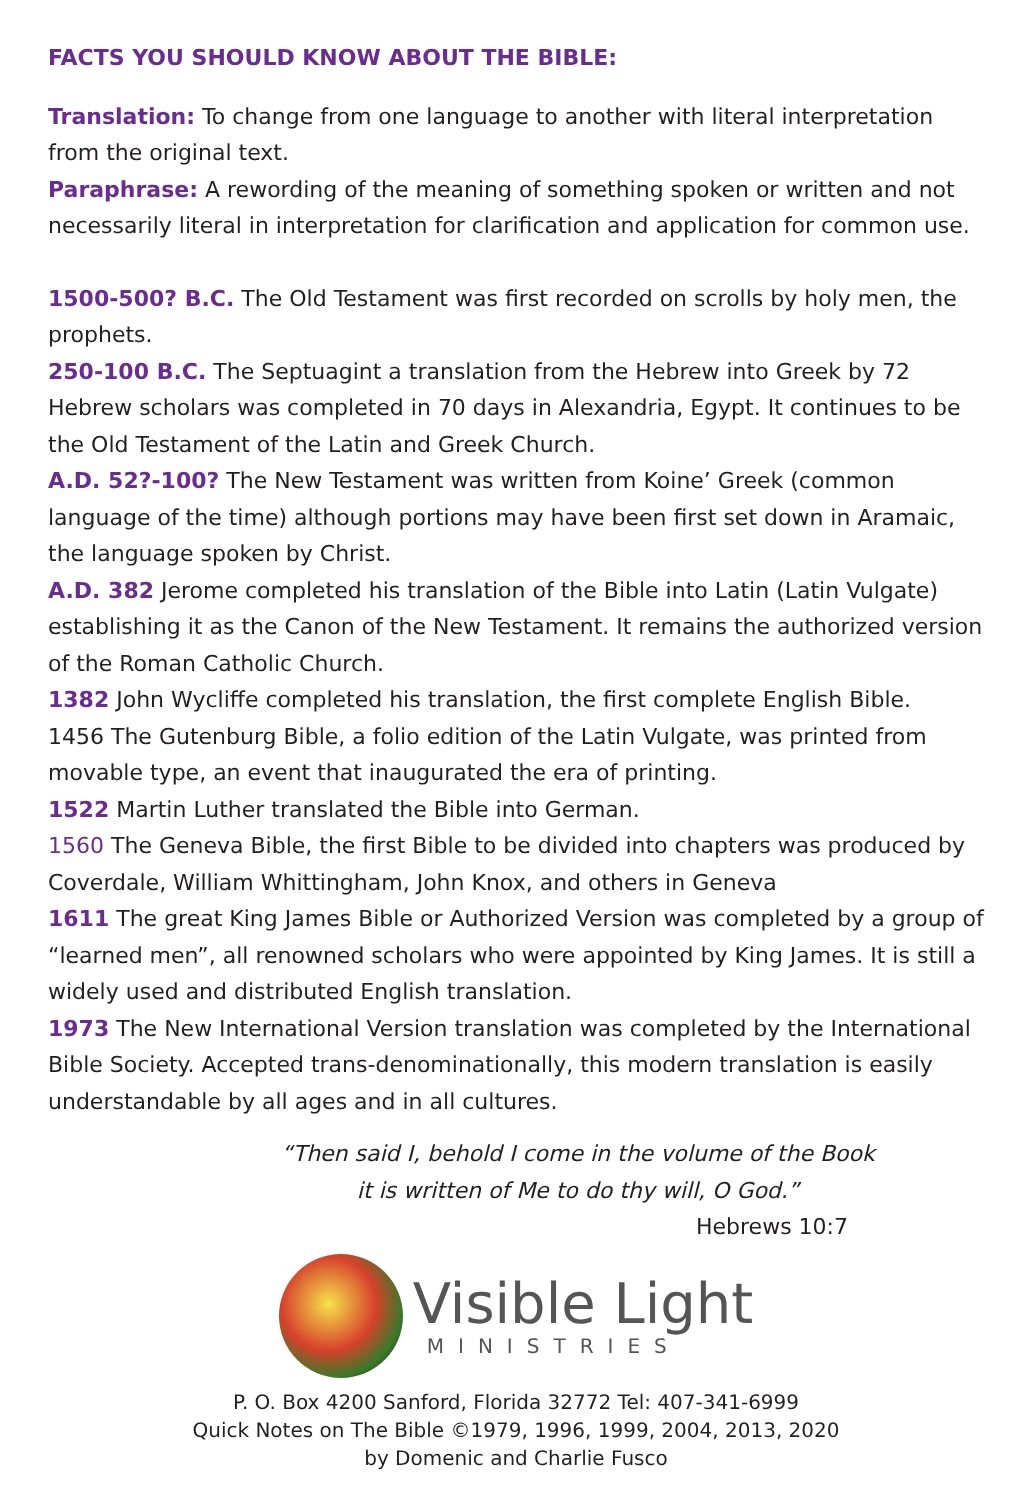FACTS YOU SHOULD KNOW ABOUT THE BIBLE:
Translation: To change from one language to another with literal interpretation from the original text.
Paraphrase: A rewording of the meaning of something spoken or written and not necessarily literal in interpretation for clarification and application for common use.
1500-500? B.C. The Old Testament was first recorded on scrolls by holy men, the prophets.
250-100 B.C. The Septuagint a translation from the Hebrew into Greek by 72 Hebrew scholars was completed in 70 days in Alexandria, Egypt. It continues to be the Old Testament of the Latin and Greek Church.
A.D. 52?-100? The New Testament was written from Koine’ Greek (common language of the time) although portions may have been first set down in Aramaic, the language spoken by Christ.
A.D. 382 Jerome completed his translation of the Bible into Latin (Latin Vulgate) establishing it as the Canon of the New Testament. It remains the authorized version of the Roman Catholic Church.
1382 John Wycliffe completed his translation, the first complete English Bible.
1456 The Gutenburg Bible, a folio edition of the Latin Vulgate, was printed from movable type, an event that inaugurated the era of printing.
1522 Martin Luther translated the Bible into German.
1560 The Geneva Bible, the first Bible to be divided into chapters was produced by Coverdale, William Whittingham, John Knox, and others in Geneva
1611 The great King James Bible or Authorized Version was completed by a group of “learned men”, all renowned scholars who were appointed by King James. It is still a widely used and distributed English translation.
1973 The New International Version translation was completed by the International Bible Society. Accepted trans-denominationally, this modern translation is easily understandable by all ages and in all cultures.
“Then said I, behold I come in the volume of the Book
it is written of Me to do thy will, O God.”
Hebrews 10:7
Visible Light
MINISTRIES
P. O. Box 4200 Sanford, Florida 32772 Tel: 407-341-6999
Quick Notes on The Bible ©1979, 1996, 1999, 2004, 2013, 2020
by Domenic and Charlie Fusco